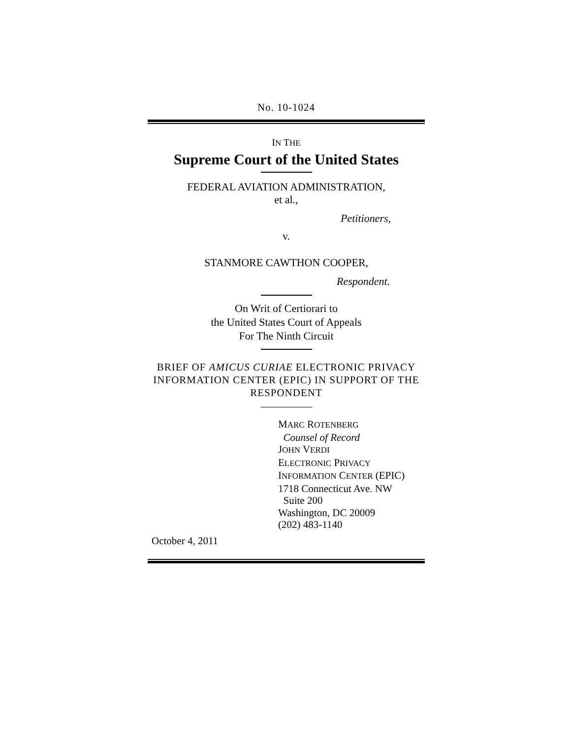No. 10-1024
IN THE
Supreme Court of the United States
FEDERAL AVIATION ADMINISTRATION,
et al.,
Petitioners,
v.
STANMORE CAWTHON COOPER,
Respondent.
On Writ of Certiorari to
the United States Court of Appeals
For The Ninth Circuit
BRIEF OF AMICUS CURIAE ELECTRONIC PRIVACY INFORMATION CENTER (EPIC) IN SUPPORT OF THE RESPONDENT
MARC ROTENBERG
Counsel of Record
JOHN VERDI
ELECTRONIC PRIVACY
INFORMATION CENTER (EPIC)
1718 Connecticut Ave. NW
Suite 200
Washington, DC 20009
(202) 483-1140
October 4, 2011